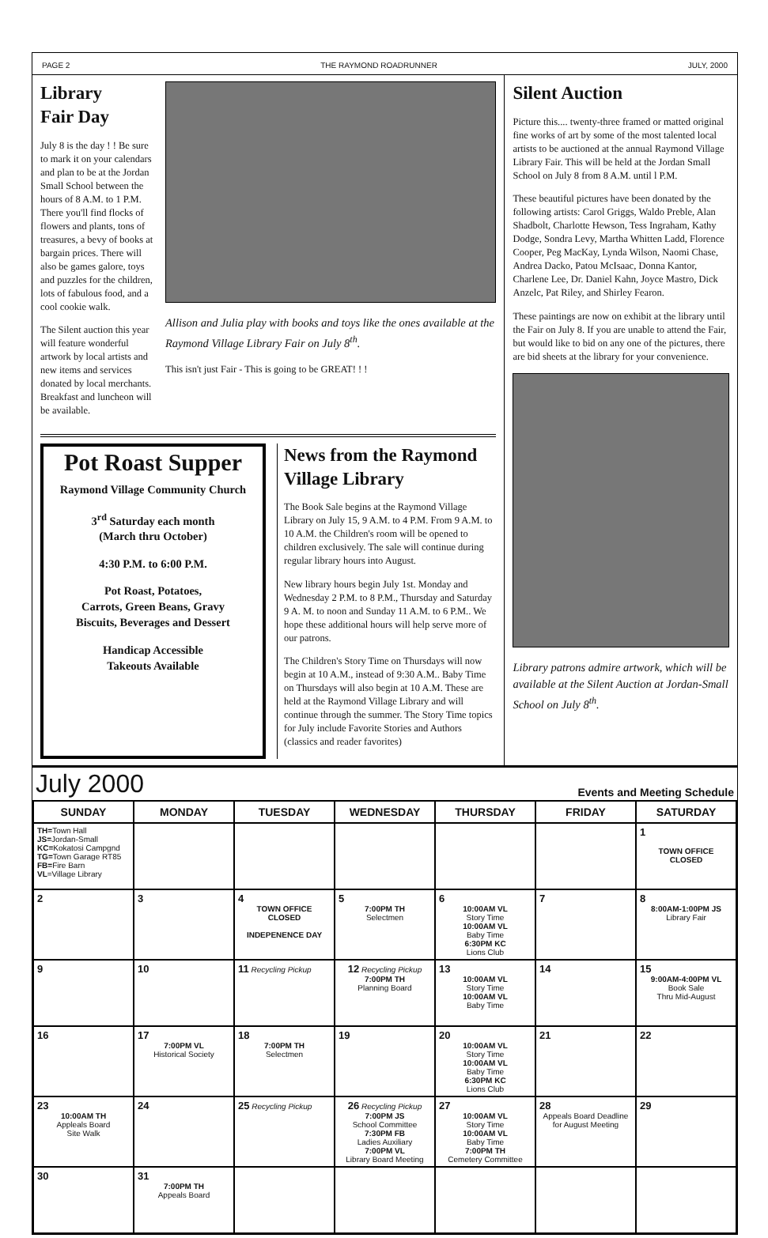PAGE 2 THE RAYMOND ROADRUNNER JULY, 2000
Library
Fair Day
July 8 is the day ! ! Be sure to mark it on your calendars and plan to be at the Jordan Small School between the hours of 8 A.M. to 1 P.M. There you'll find flocks of flowers and plants, tons of treasures, a bevy of books at bargain prices. There will also be games galore, toys and puzzles for the children, lots of fabulous food, and a cool cookie walk.
The Silent auction this year will feature wonderful artwork by local artists and new items and services donated by local merchants. Breakfast and luncheon will be available.
Allison and Julia play with books and toys like the ones available at the Raymond Village Library Fair on July 8<sup>th</sup>.
This isn't just Fair - This is going to be GREAT! ! !
Pot Roast Supper
Raymond Village Community Church
3<sup>rd</sup> Saturday each month
(March thru October)
4:30 P.M. to 6:00 P.M.
Pot Roast, Potatoes,
Carrots, Green Beans, Gravy
Biscuits, Beverages and Dessert
Handicap Accessible
Takeouts Available
News from the Raymond Village Library
The Book Sale begins at the Raymond Village Library on July 15, 9 A.M. to 4 P.M. From 9 A.M. to 10 A.M. the Children's room will be opened to children exclusively. The sale will continue during regular library hours into August.
New library hours begin July 1st. Monday and Wednesday 2 P.M. to 8 P.M., Thursday and Saturday 9 A. M. to noon and Sunday 11 A.M. to 6 P.M.. We hope these additional hours will help serve more of our patrons.
The Children's Story Time on Thursdays will now begin at 10 A.M., instead of 9:30 A.M.. Baby Time on Thursdays will also begin at 10 A.M. These are held at the Raymond Village Library and will continue through the summer. The Story Time topics for July include Favorite Stories and Authors (classics and reader favorites)
Silent Auction
Picture this.... twenty-three framed or matted original fine works of art by some of the most talented local artists to be auctioned at the annual Raymond Village Library Fair. This will be held at the Jordan Small School on July 8 from 8 A.M. until l P.M.
These beautiful pictures have been donated by the following artists: Carol Griggs, Waldo Preble, Alan Shadbolt, Charlotte Hewson, Tess Ingraham, Kathy Dodge, Sondra Levy, Martha Whitten Ladd, Florence Cooper, Peg MacKay, Lynda Wilson, Naomi Chase, Andrea Dacko, Patou McIsaac, Donna Kantor, Charlene Lee, Dr. Daniel Kahn, Joyce Mastro, Dick Anzelc, Pat Riley, and Shirley Fearon.
These paintings are now on exhibit at the library until the Fair on July 8. If you are unable to attend the Fair, but would like to bid on any one of the pictures, there are bid sheets at the library for your convenience.
Library patrons admire artwork, which will be available at the Silent Auction at Jordan-Small School on July 8<sup>th</sup>.
July 2000 Events and Meeting Schedule
| SUNDAY | MONDAY | TUESDAY | WEDNESDAY | THURSDAY | FRIDAY | SATURDAY |
| --- | --- | --- | --- | --- | --- | --- |
| TH= Town Hall JS= Jordan-Small KC= Kokatosi Campgnd TG= Town Garage RT85 FB= Fire Barn VL =Village Library | | | | | | 1 TOWN OFFICE CLOSED |
| 2 | 3 | 4 TOWN OFFICE CLOSED INDEPENENCE DAY | 5 7:00PM TH Selectmen | 6 10:00AM VL Story Time 10:00AM VL Baby Time 6:30PM KC Lions Club | 7 | 8 8:00AM-1:00PM JS Library Fair |
| 9 | 10 | 11 Recycling Pickup | 12 Recycling Pickup 7:00PM TH Planning Board | 13 10:00AM VL Story Time 10:00AM VL Baby Time | 14 | 15 9:00AM-4:00PM VL Book Sale Thru Mid-August |
| 16 | 17 7:00PM VL Historical Society | 18 7:00PM TH Selectmen | 19 | 20 10:00AM VL Story Time 10:00AM VL Baby Time 6:30PM KC Lions Club | 21 | 22 |
| 23 10:00AM TH Appleals Board Site Walk | 24 | 25 Recycling Pickup | 26 Recycling Pickup 7:00PM JS School Committee 7:30PM FB Ladies Auxiliary 7:00PM VL Library Board Meeting | 27 10:00AM VL Story Time 10:00AM VL Baby Time 7:00PM TH Cemetery Committee | 28 Appeals Board Deadline for August Meeting | 29 |
| 30 | 31 7:00PM TH Appeals Board | | | | | |